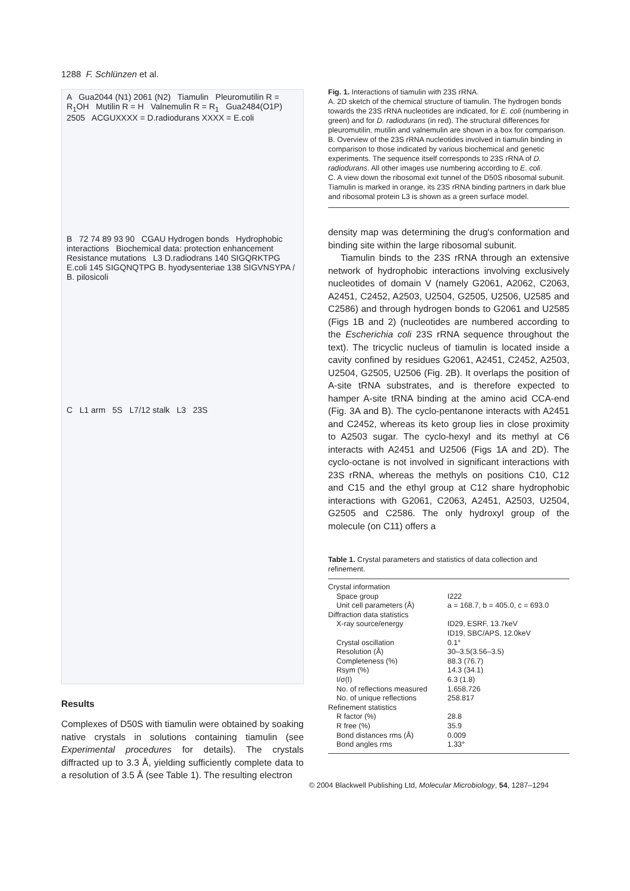1288 F. Schlünzen et al.
A Gua2044 (N1) 2061 (N2) Tiamulin Pleuromutilin R = R<sub>1</sub>OH Mutilin R = H Valnemulin R = R<sub>1</sub> Gua2484(O1P) 2505 ACGUXXXX = D.radiodurans XXXX = E.coli
B 72 74 89 93 90 CGAU Hydrogen bonds Hydrophobic interactions Biochemical data: protection enhancement Resistance mutations L3 D.radiodrans 140 SIGQRKTPG E.coli 145 SIGQNQTPG B. hyodysenteriae 138 SIGVNSYPA / B. pilosicoli
C L1 arm 5S L7/12 stalk L3 23S
Results
Complexes of D50S with tiamulin were obtained by soaking native crystals in solutions containing tiamulin (see Experimental procedures for details). The crystals diffracted up to 3.3 Å, yielding sufficiently complete data to a resolution of 3.5 Å (see Table 1). The resulting electron
Fig. 1. Interactions of tiamulin with 23S rRNA.
A. 2D sketch of the chemical structure of tiamulin. The hydrogen bonds towards the 23S rRNA nucleotides are indicated, for E. coli (numbering in green) and for D. radiodurans (in red). The structural differences for pleuromutilin, mutilin and valnemulin are shown in a box for comparison.
B. Overview of the 23S rRNA nucleotides involved in tiamulin binding in comparison to those indicated by various biochemical and genetic experiments. The sequence itself corresponds to 23S rRNA of D. radiodurans. All other images use numbering according to E. coli.
C. A view down the ribosomal exit tunnel of the D50S ribosomal subunit. Tiamulin is marked in orange, its 23S rRNA binding partners in dark blue and ribosomal protein L3 is shown as a green surface model.
density map was determining the drug's conformation and binding site within the large ribosomal subunit.
Tiamulin binds to the 23S rRNA through an extensive network of hydrophobic interactions involving exclusively nucleotides of domain V (namely G2061, A2062, C2063, A2451, C2452, A2503, U2504, G2505, U2506, U2585 and C2586) and through hydrogen bonds to G2061 and U2585 (Figs 1B and 2) (nucleotides are numbered according to the Escherichia coli 23S rRNA sequence throughout the text). The tricyclic nucleus of tiamulin is located inside a cavity confined by residues G2061, A2451, C2452, A2503, U2504, G2505, U2506 (Fig. 2B). It overlaps the position of A-site tRNA substrates, and is therefore expected to hamper A-site tRNA binding at the amino acid CCA-end (Fig. 3A and B). The cyclo-pentanone interacts with A2451 and C2452, whereas its keto group lies in close proximity to A2503 sugar. The cyclo-hexyl and its methyl at C6 interacts with A2451 and U2506 (Figs 1A and 2D). The cyclo-octane is not involved in significant interactions with 23S rRNA, whereas the methyls on positions C10, C12 and C15 and the ethyl group at C12 share hydrophobic interactions with G2061, C2063, A2451, A2503, U2504, G2505 and C2586. The only hydroxyl group of the molecule (on C11) offers a
Table 1. Crystal parameters and statistics of data collection and refinement.
| Crystal information | |
| Space group | I222 |
| Unit cell parameters (Å) | a = 168.7, b = 405.0, c = 693.0 |
| Diffraction data statistics | |
| X-ray source/energy | ID29, ESRF, 13.7keV ID19, SBC/APS, 12.0keV |
| Crystal oscillation | 0.1° |
| Resolution (Å) | 30–3.5(3.56–3.5) |
| Completeness (%) | 88.3 (76.7) |
| Rsym (%) | 14.3 (34.1) |
| I/σ(I) | 6.3 (1.8) |
| No. of reflections measured | 1.658.726 |
| No. of unique reflections | 258.817 |
| Refinement statistics | |
| R factor (%) | 28.8 |
| R free (%) | 35.9 |
| Bond distances rms (Å) | 0.009 |
| Bond angles rms | 1.33° |
© 2004 Blackwell Publishing Ltd, Molecular Microbiology, 54, 1287–1294